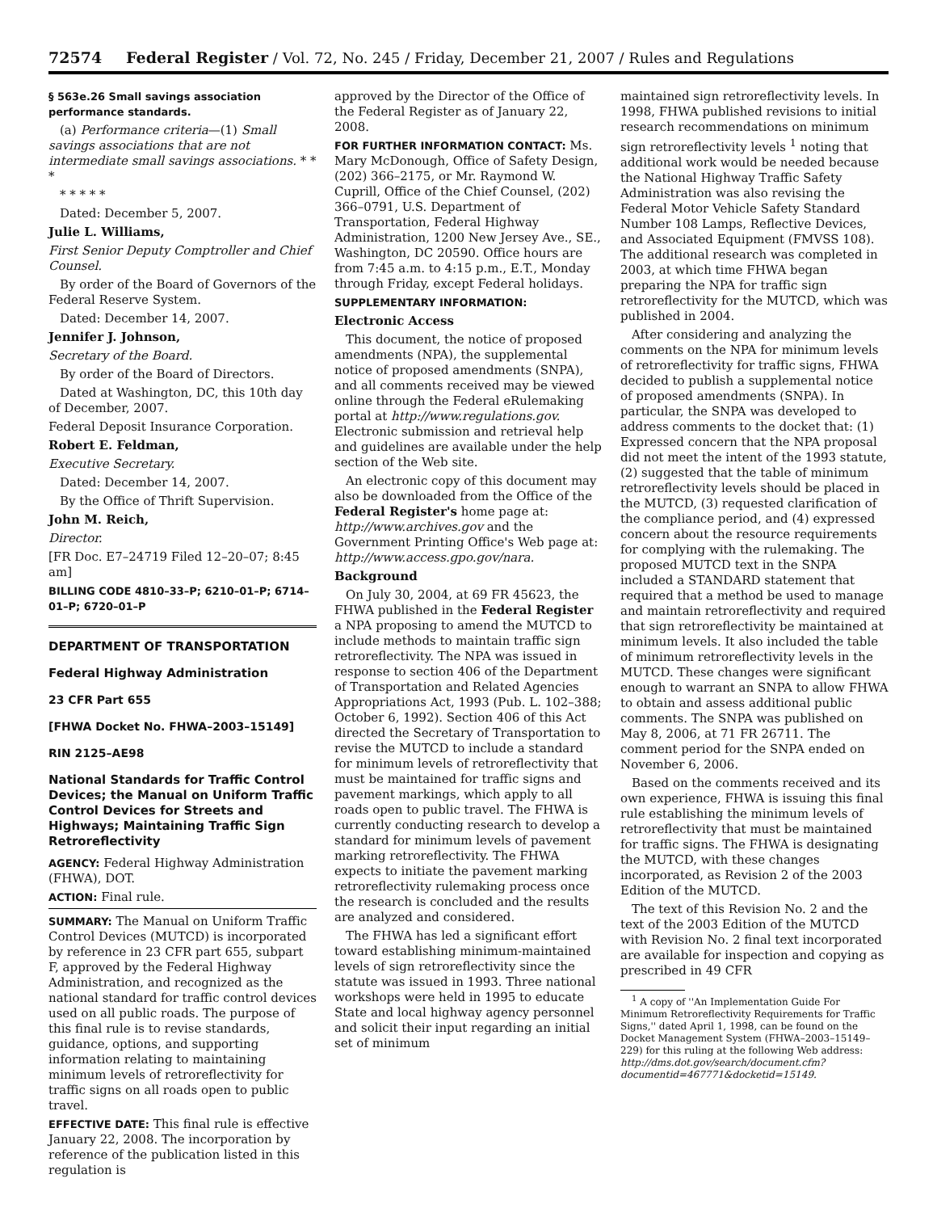72574 Federal Register / Vol. 72, No. 245 / Friday, December 21, 2007 / Rules and Regulations
§ 563e.26 Small savings association performance standards.
(a) Performance criteria—(1) Small savings associations that are not intermediate small savings associations. * * *
* * * * *
Dated: December 5, 2007.
Julie L. Williams,
First Senior Deputy Comptroller and Chief Counsel.
By order of the Board of Governors of the Federal Reserve System.
Dated: December 14, 2007.
Jennifer J. Johnson,
Secretary of the Board.
By order of the Board of Directors.
Dated at Washington, DC, this 10th day of December, 2007.
Federal Deposit Insurance Corporation.
Robert E. Feldman,
Executive Secretary.
Dated: December 14, 2007.
By the Office of Thrift Supervision.
John M. Reich,
Director.
[FR Doc. E7–24719 Filed 12–20–07; 8:45 am]
BILLING CODE 4810–33–P; 6210–01–P; 6714–01–P; 6720–01–P
DEPARTMENT OF TRANSPORTATION
Federal Highway Administration
23 CFR Part 655
[FHWA Docket No. FHWA–2003–15149]
RIN 2125–AE98
National Standards for Traffic Control Devices; the Manual on Uniform Traffic Control Devices for Streets and Highways; Maintaining Traffic Sign Retroreflectivity
AGENCY: Federal Highway Administration (FHWA), DOT.
ACTION: Final rule.
SUMMARY: The Manual on Uniform Traffic Control Devices (MUTCD) is incorporated by reference in 23 CFR part 655, subpart F, approved by the Federal Highway Administration, and recognized as the national standard for traffic control devices used on all public roads. The purpose of this final rule is to revise standards, guidance, options, and supporting information relating to maintaining minimum levels of retroreflectivity for traffic signs on all roads open to public travel.
EFFECTIVE DATE: This final rule is effective January 22, 2008. The incorporation by reference of the publication listed in this regulation is
approved by the Director of the Office of the Federal Register as of January 22, 2008.
FOR FURTHER INFORMATION CONTACT: Ms. Mary McDonough, Office of Safety Design, (202) 366–2175, or Mr. Raymond W. Cuprill, Office of the Chief Counsel, (202) 366–0791, U.S. Department of Transportation, Federal Highway Administration, 1200 New Jersey Ave., SE., Washington, DC 20590. Office hours are from 7:45 a.m. to 4:15 p.m., E.T., Monday through Friday, except Federal holidays.
SUPPLEMENTARY INFORMATION:
Electronic Access
This document, the notice of proposed amendments (NPA), the supplemental notice of proposed amendments (SNPA), and all comments received may be viewed online through the Federal eRulemaking portal at http://www.regulations.gov. Electronic submission and retrieval help and guidelines are available under the help section of the Web site.
An electronic copy of this document may also be downloaded from the Office of the Federal Register's home page at: http://www.archives.gov and the Government Printing Office's Web page at: http://www.access.gpo.gov/nara.
Background
On July 30, 2004, at 69 FR 45623, the FHWA published in the Federal Register a NPA proposing to amend the MUTCD to include methods to maintain traffic sign retroreflectivity. The NPA was issued in response to section 406 of the Department of Transportation and Related Agencies Appropriations Act, 1993 (Pub. L. 102–388; October 6, 1992). Section 406 of this Act directed the Secretary of Transportation to revise the MUTCD to include a standard for minimum levels of retroreflectivity that must be maintained for traffic signs and pavement markings, which apply to all roads open to public travel. The FHWA is currently conducting research to develop a standard for minimum levels of pavement marking retroreflectivity. The FHWA expects to initiate the pavement marking retroreflectivity rulemaking process once the research is concluded and the results are analyzed and considered.
The FHWA has led a significant effort toward establishing minimum-maintained levels of sign retroreflectivity since the statute was issued in 1993. Three national workshops were held in 1995 to educate State and local highway agency personnel and solicit their input regarding an initial set of minimum
maintained sign retroreflectivity levels. In 1998, FHWA published revisions to initial research recommendations on minimum sign retroreflectivity levels <sup>1</sup> noting that additional work would be needed because the National Highway Traffic Safety Administration was also revising the Federal Motor Vehicle Safety Standard Number 108 Lamps, Reflective Devices, and Associated Equipment (FMVSS 108). The additional research was completed in 2003, at which time FHWA began preparing the NPA for traffic sign retroreflectivity for the MUTCD, which was published in 2004.
After considering and analyzing the comments on the NPA for minimum levels of retroreflectivity for traffic signs, FHWA decided to publish a supplemental notice of proposed amendments (SNPA). In particular, the SNPA was developed to address comments to the docket that: (1) Expressed concern that the NPA proposal did not meet the intent of the 1993 statute, (2) suggested that the table of minimum retroreflectivity levels should be placed in the MUTCD, (3) requested clarification of the compliance period, and (4) expressed concern about the resource requirements for complying with the rulemaking. The proposed MUTCD text in the SNPA included a STANDARD statement that required that a method be used to manage and maintain retroreflectivity and required that sign retroreflectivity be maintained at minimum levels. It also included the table of minimum retroreflectivity levels in the MUTCD. These changes were significant enough to warrant an SNPA to allow FHWA to obtain and assess additional public comments. The SNPA was published on May 8, 2006, at 71 FR 26711. The comment period for the SNPA ended on November 6, 2006.
Based on the comments received and its own experience, FHWA is issuing this final rule establishing the minimum levels of retroreflectivity that must be maintained for traffic signs. The FHWA is designating the MUTCD, with these changes incorporated, as Revision 2 of the 2003 Edition of the MUTCD.
The text of this Revision No. 2 and the text of the 2003 Edition of the MUTCD with Revision No. 2 final text incorporated are available for inspection and copying as prescribed in 49 CFR
<sup>1</sup> A copy of ''An Implementation Guide For Minimum Retroreflectivity Requirements for Traffic Signs,'' dated April 1, 1998, can be found on the Docket Management System (FHWA–2003–15149–229) for this ruling at the following Web address: http://dms.dot.gov/search/document.cfm?documentid=467771&docketid=15149.